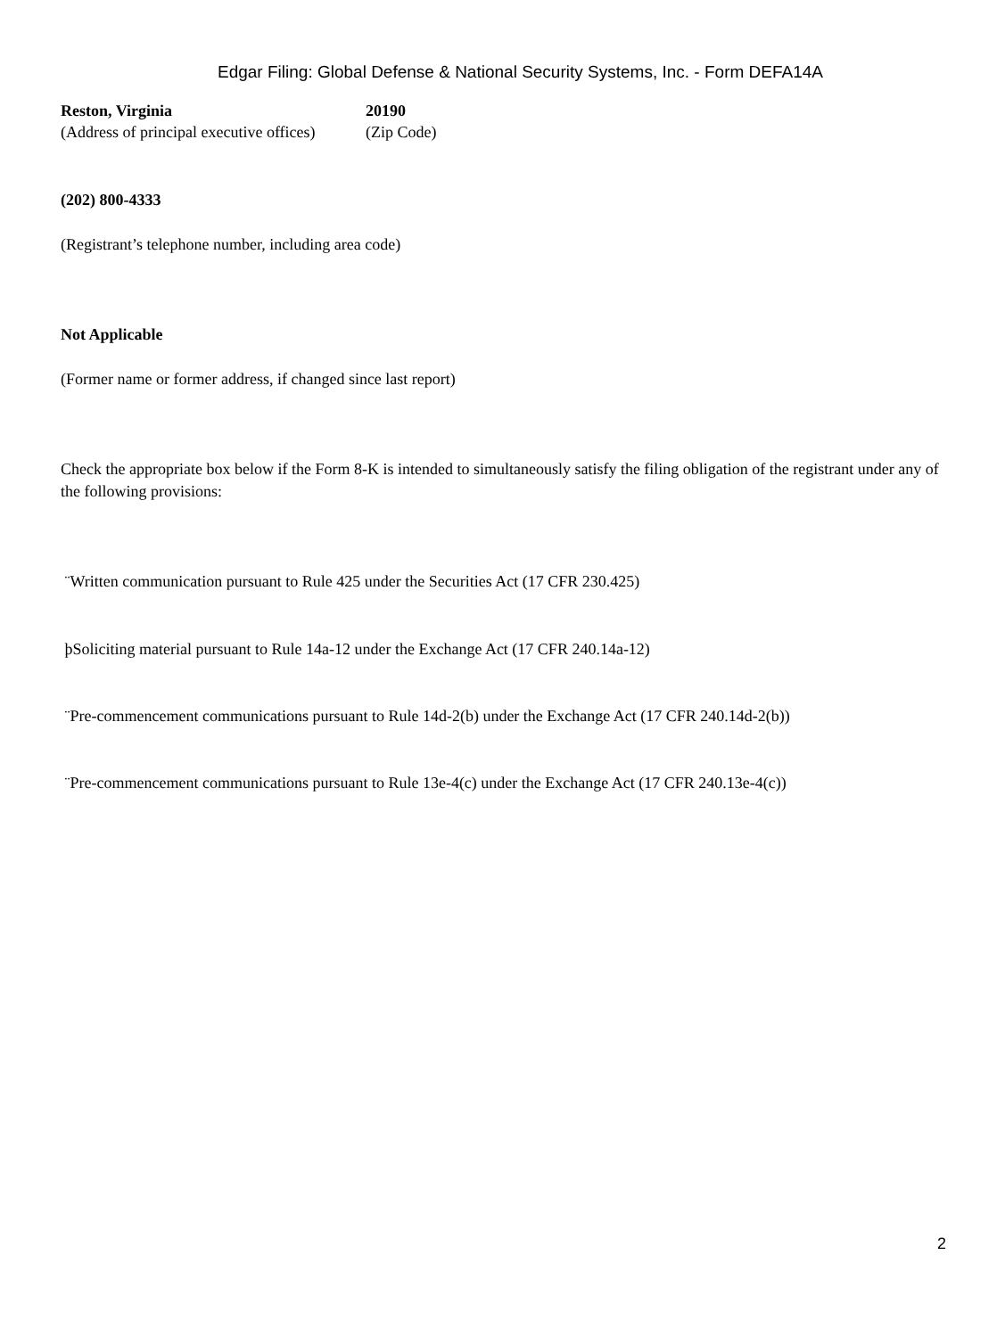Edgar Filing: Global Defense & National Security Systems, Inc. - Form DEFA14A
| Reston, Virginia | 20190 |
| (Address of principal executive offices) | (Zip Code) |
(202) 800-4333
(Registrant’s telephone number, including area code)
Not Applicable
(Former name or former address, if changed since last report)
Check the appropriate box below if the Form 8-K is intended to simultaneously satisfy the filing obligation of the registrant under any of the following provisions:
¨Written communication pursuant to Rule 425 under the Securities Act (17 CFR 230.425)
þSoliciting material pursuant to Rule 14a-12 under the Exchange Act (17 CFR 240.14a-12)
¨Pre-commencement communications pursuant to Rule 14d-2(b) under the Exchange Act (17 CFR 240.14d-2(b))
¨Pre-commencement communications pursuant to Rule 13e-4(c) under the Exchange Act (17 CFR 240.13e-4(c))
2